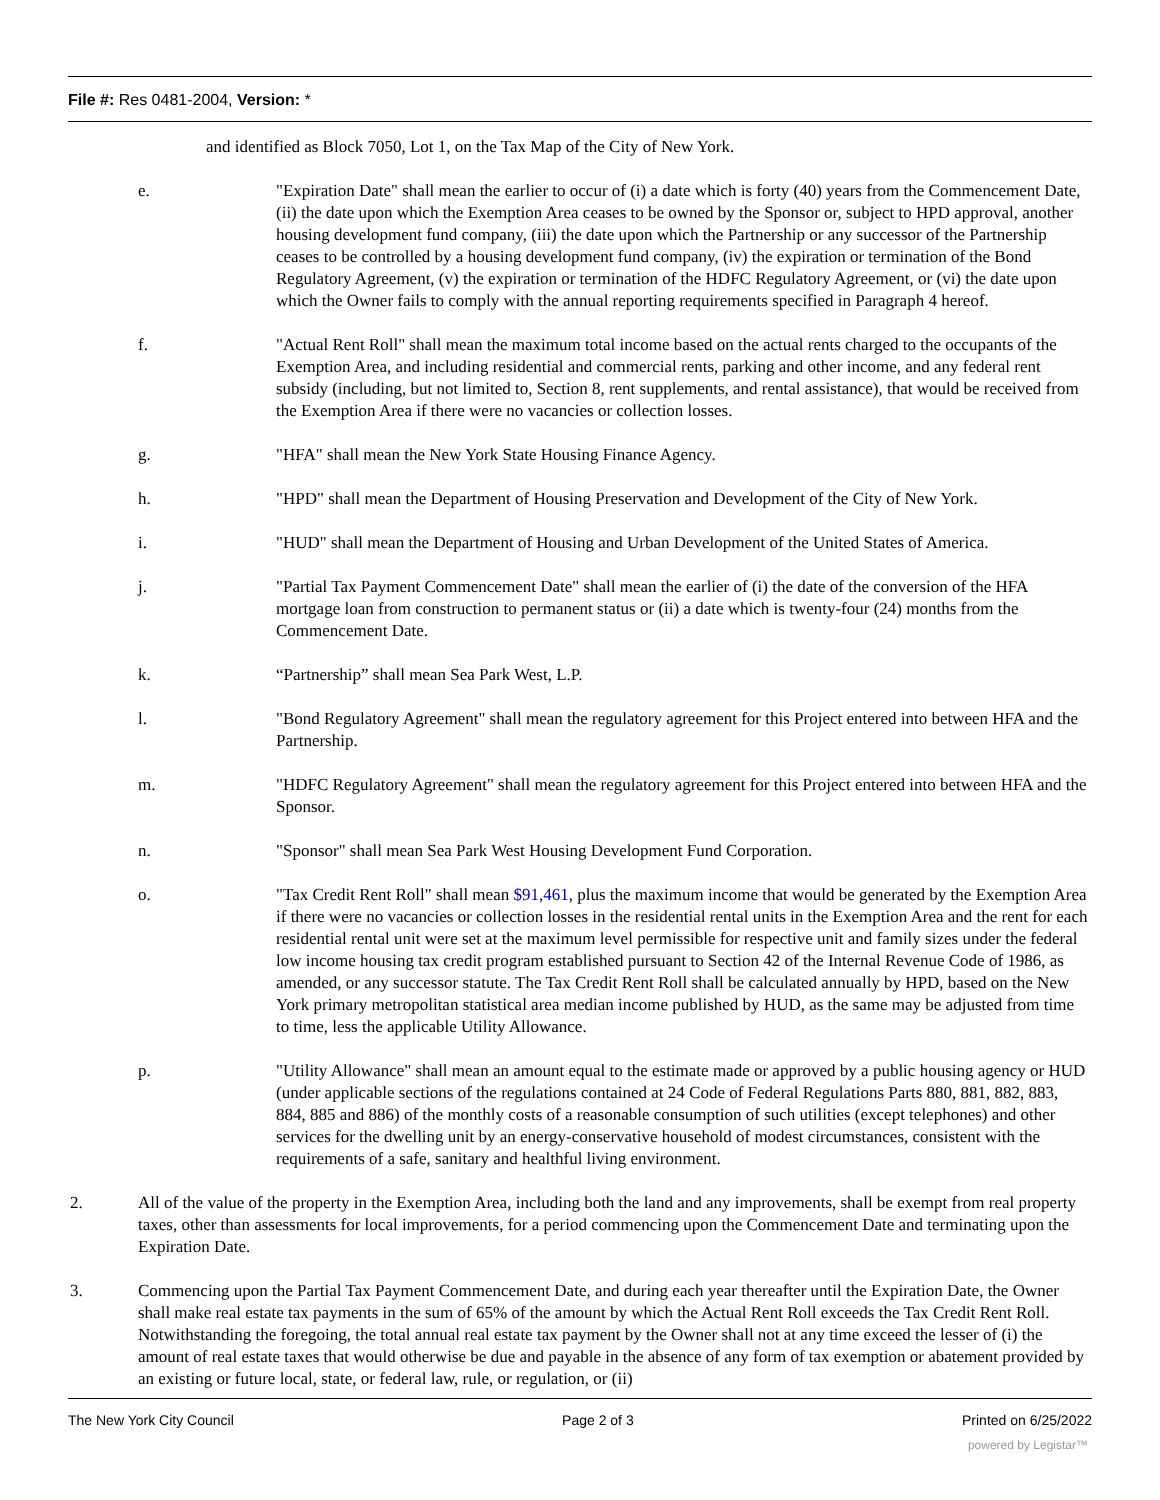File #: Res 0481-2004, Version: *
and identified as Block 7050, Lot 1, on the Tax Map of the City of New York.
e. "Expiration Date" shall mean the earlier to occur of (i) a date which is forty (40) years from the Commencement Date, (ii) the date upon which the Exemption Area ceases to be owned by the Sponsor or, subject to HPD approval, another housing development fund company, (iii) the date upon which the Partnership or any successor of the Partnership ceases to be controlled by a housing development fund company, (iv) the expiration or termination of the Bond Regulatory Agreement, (v) the expiration or termination of the HDFC Regulatory Agreement, or (vi) the date upon which the Owner fails to comply with the annual reporting requirements specified in Paragraph 4 hereof.
f. "Actual Rent Roll" shall mean the maximum total income based on the actual rents charged to the occupants of the Exemption Area, and including residential and commercial rents, parking and other income, and any federal rent subsidy (including, but not limited to, Section 8, rent supplements, and rental assistance), that would be received from the Exemption Area if there were no vacancies or collection losses.
g. "HFA" shall mean the New York State Housing Finance Agency.
h. "HPD" shall mean the Department of Housing Preservation and Development of the City of New York.
i. "HUD" shall mean the Department of Housing and Urban Development of the United States of America.
j. "Partial Tax Payment Commencement Date" shall mean the earlier of (i) the date of the conversion of the HFA mortgage loan from construction to permanent status or (ii) a date which is twenty-four (24) months from the Commencement Date.
k. “Partnership” shall mean Sea Park West, L.P.
l. "Bond Regulatory Agreement" shall mean the regulatory agreement for this Project entered into between HFA and the Partnership.
m. "HDFC Regulatory Agreement" shall mean the regulatory agreement for this Project entered into between HFA and the Sponsor.
n. "Sponsor" shall mean Sea Park West Housing Development Fund Corporation.
o. "Tax Credit Rent Roll" shall mean $91,461, plus the maximum income that would be generated by the Exemption Area if there were no vacancies or collection losses in the residential rental units in the Exemption Area and the rent for each residential rental unit were set at the maximum level permissible for respective unit and family sizes under the federal low income housing tax credit program established pursuant to Section 42 of the Internal Revenue Code of 1986, as amended, or any successor statute. The Tax Credit Rent Roll shall be calculated annually by HPD, based on the New York primary metropolitan statistical area median income published by HUD, as the same may be adjusted from time to time, less the applicable Utility Allowance.
p. "Utility Allowance" shall mean an amount equal to the estimate made or approved by a public housing agency or HUD (under applicable sections of the regulations contained at 24 Code of Federal Regulations Parts 880, 881, 882, 883, 884, 885 and 886) of the monthly costs of a reasonable consumption of such utilities (except telephones) and other services for the dwelling unit by an energy-conservative household of modest circumstances, consistent with the requirements of a safe, sanitary and healthful living environment.
2. All of the value of the property in the Exemption Area, including both the land and any improvements, shall be exempt from real property taxes, other than assessments for local improvements, for a period commencing upon the Commencement Date and terminating upon the Expiration Date.
3. Commencing upon the Partial Tax Payment Commencement Date, and during each year thereafter until the Expiration Date, the Owner shall make real estate tax payments in the sum of 65% of the amount by which the Actual Rent Roll exceeds the Tax Credit Rent Roll. Notwithstanding the foregoing, the total annual real estate tax payment by the Owner shall not at any time exceed the lesser of (i) the amount of real estate taxes that would otherwise be due and payable in the absence of any form of tax exemption or abatement provided by an existing or future local, state, or federal law, rule, or regulation, or (ii)
The New York City Council Page 2 of 3 Printed on 6/25/2022
powered by Legistar™